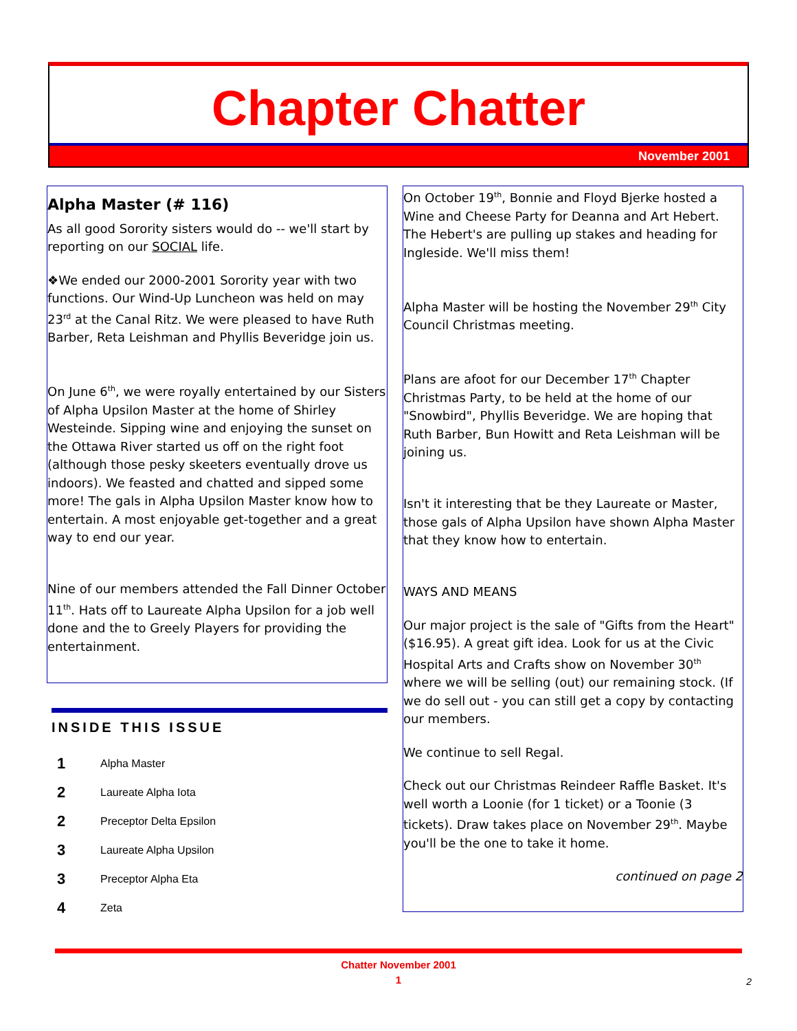Chapter Chatter
November 2001
Alpha Master (# 116)
As all good Sorority sisters would do -- we'll start by reporting on our SOCIAL life.
❖We ended our 2000-2001 Sorority year with two functions. Our Wind-Up Luncheon was held on may 23<sup>rd</sup> at the Canal Ritz. We were pleased to have Ruth Barber, Reta Leishman and Phyllis Beveridge join us.
On June 6<sup>th</sup>, we were royally entertained by our Sisters of Alpha Upsilon Master at the home of Shirley Westeinde. Sipping wine and enjoying the sunset on the Ottawa River started us off on the right foot (although those pesky skeeters eventually drove us indoors). We feasted and chatted and sipped some more! The gals in Alpha Upsilon Master know how to entertain. A most enjoyable get-together and a great way to end our year.
Nine of our members attended the Fall Dinner October 11<sup>th</sup>. Hats off to Laureate Alpha Upsilon for a job well done and the to Greely Players for providing the entertainment.
INSIDE THIS ISSUE
1 Alpha Master
2 Laureate Alpha Iota
2 Preceptor Delta Epsilon
3 Laureate Alpha Upsilon
3 Preceptor Alpha Eta
4 Zeta
On October 19<sup>th</sup>, Bonnie and Floyd Bjerke hosted a Wine and Cheese Party for Deanna and Art Hebert. The Hebert's are pulling up stakes and heading for Ingleside. We'll miss them!
Alpha Master will be hosting the November 29<sup>th</sup> City Council Christmas meeting.
Plans are afoot for our December 17<sup>th</sup> Chapter Christmas Party, to be held at the home of our "Snowbird", Phyllis Beveridge. We are hoping that Ruth Barber, Bun Howitt and Reta Leishman will be joining us.
Isn't it interesting that be they Laureate or Master, those gals of Alpha Upsilon have shown Alpha Master that they know how to entertain.
WAYS AND MEANS
Our major project is the sale of "Gifts from the Heart" ($16.95). A great gift idea. Look for us at the Civic Hospital Arts and Crafts show on November 30<sup>th</sup> where we will be selling (out) our remaining stock. (If we do sell out - you can still get a copy by contacting our members.
We continue to sell Regal.
Check out our Christmas Reindeer Raffle Basket. It's well worth a Loonie (for 1 ticket) or a Toonie (3 tickets). Draw takes place on November 29<sup>th</sup>. Maybe you'll be the one to take it home.
continued on page 2
Chatter November 2001
1
2